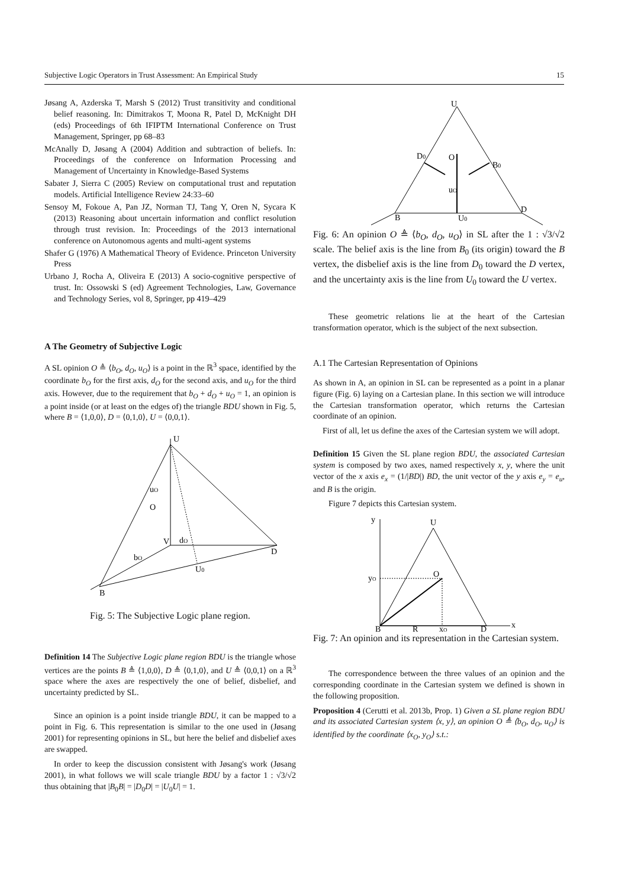Subjective Logic Operators in Trust Assessment: An Empirical Study 15
Jøsang A, Azderska T, Marsh S (2012) Trust transitivity and conditional belief reasoning. In: Dimitrakos T, Moona R, Patel D, McKnight DH (eds) Proceedings of 6th IFIPTM International Conference on Trust Management, Springer, pp 68–83
McAnally D, Jøsang A (2004) Addition and subtraction of beliefs. In: Proceedings of the conference on Information Processing and Management of Uncertainty in Knowledge-Based Systems
Sabater J, Sierra C (2005) Review on computational trust and reputation models. Artificial Intelligence Review 24:33–60
Sensoy M, Fokoue A, Pan JZ, Norman TJ, Tang Y, Oren N, Sycara K (2013) Reasoning about uncertain information and conflict resolution through trust revision. In: Proceedings of the 2013 international conference on Autonomous agents and multi-agent systems
Shafer G (1976) A Mathematical Theory of Evidence. Princeton University Press
Urbano J, Rocha A, Oliveira E (2013) A socio-cognitive perspective of trust. In: Ossowski S (ed) Agreement Technologies, Law, Governance and Technology Series, vol 8, Springer, pp 419–429
A The Geometry of Subjective Logic
A SL opinion O ≜ ⟨b<sub>O</sub>, d<sub>O</sub>, u<sub>O</sub>⟩ is a point in the ℝ<sup>3</sup> space, identified by the coordinate b<sub>O</sub> for the first axis, d<sub>O</sub> for the second axis, and u<sub>O</sub> for the third axis. However, due to the requirement that b<sub>O</sub> + d<sub>O</sub> + u<sub>O</sub> = 1, an opinion is a point inside (or at least on the edges of) the triangle BDU shown in Fig. 5, where B = ⟨1,0,0⟩, D = ⟨0,1,0⟩, U = ⟨0,0,1⟩.
U
D
B
uO
O
V
dO
bO
U0
Fig. 5: The Subjective Logic plane region.
Definition 14 The Subjective Logic plane region BDU is the triangle whose vertices are the points B ≜ ⟨1,0,0⟩, D ≜ ⟨0,1,0⟩, and U ≜ ⟨0,0,1⟩ on a ℝ<sup>3</sup> space where the axes are respectively the one of belief, disbelief, and uncertainty predicted by SL.
Since an opinion is a point inside triangle BDU, it can be mapped to a point in Fig. 6. This representation is similar to the one used in (Jøsang 2001) for representing opinions in SL, but here the belief and disbelief axes are swapped.
In order to keep the discussion consistent with Jøsang's work (Jøsang 2001), in what follows we will scale triangle BDU by a factor 1 : √3/√2 thus obtaining that |B<sub>0</sub>B| = |D<sub>0</sub>D| = |U<sub>0</sub>U| = 1.
U
D0
B0
D
B
U0
O
uO
Fig. 6: An opinion O ≜ ⟨b<sub>O</sub>, d<sub>O</sub>, u<sub>O</sub>⟩ in SL after the 1 : √3/√2 scale. The belief axis is the line from B<sub>0</sub> (its origin) toward the B vertex, the disbelief axis is the line from D<sub>0</sub> toward the D vertex, and the uncertainty axis is the line from U<sub>0</sub> toward the U vertex.
These geometric relations lie at the heart of the Cartesian transformation operator, which is the subject of the next subsection.
A.1 The Cartesian Representation of Opinions
As shown in A, an opinion in SL can be represented as a point in a planar figure (Fig. 6) laying on a Cartesian plane. In this section we will introduce the Cartesian transformation operator, which returns the Cartesian coordinate of an opinion.
First of all, let us define the axes of the Cartesian system we will adopt.
Definition 15 Given the SL plane region BDU, the associated Cartesian system is composed by two axes, named respectively x, y, where the unit vector of the x axis e<sub>x</sub> = (1/|BD|) BD, the unit vector of the y axis e<sub>y</sub> = e<sub>u</sub>, and B is the origin.
Figure 7 depicts this Cartesian system.
y
U
yO
O
B
D
R
xO
x
Fig. 7: An opinion and its representation in the Cartesian system.
The correspondence between the three values of an opinion and the corresponding coordinate in the Cartesian system we defined is shown in the following proposition.
Proposition 4 (Cerutti et al. 2013b, Prop. 1) Given a SL plane region BDU and its associated Cartesian system ⟨x, y⟩, an opinion O ≜ ⟨b<sub>O</sub>, d<sub>O</sub>, u<sub>O</sub>⟩ is identified by the coordinate ⟨x<sub>O</sub>, y<sub>O</sub>⟩ s.t.: